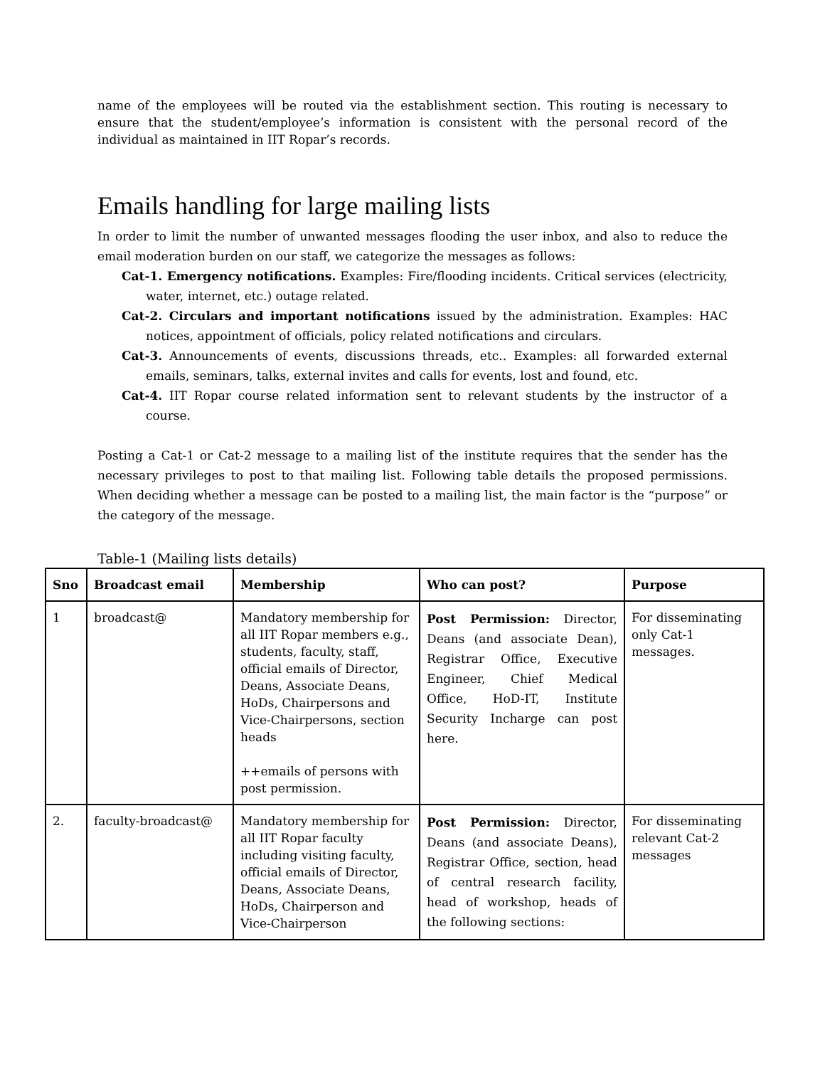name of the employees will be routed via the establishment section. This routing is necessary to ensure that the student/employee’s information is consistent with the personal record of the individual as maintained in IIT Ropar’s records.
Emails handling for large mailing lists
In order to limit the number of unwanted messages flooding the user inbox, and also to reduce the email moderation burden on our staff, we categorize the messages as follows:
Cat-1. Emergency notifications. Examples: Fire/flooding incidents. Critical services (electricity, water, internet, etc.) outage related.
Cat-2. Circulars and important notifications issued by the administration. Examples: HAC notices, appointment of officials, policy related notifications and circulars.
Cat-3. Announcements of events, discussions threads, etc.. Examples: all forwarded external emails, seminars, talks, external invites and calls for events, lost and found, etc.
Cat-4. IIT Ropar course related information sent to relevant students by the instructor of a course.
Posting a Cat-1 or Cat-2 message to a mailing list of the institute requires that the sender has the necessary privileges to post to that mailing list. Following table details the proposed permissions. When deciding whether a message can be posted to a mailing list, the main factor is the “purpose” or the category of the message.
Table-1 (Mailing lists details)
| Sno | Broadcast email | Membership | Who can post? | Purpose |
| --- | --- | --- | --- | --- |
| 1 | broadcast@ | Mandatory membership for all IIT Ropar members e.g., students, faculty, staff, official emails of Director, Deans, Associate Deans, HoDs, Chairpersons and Vice-Chairpersons, section heads ++emails of persons with post permission. | Post Permission: Director, Deans (and associate Dean), Registrar Office, Executive Engineer, Chief Medical Office, HoD-IT, Institute Security Incharge can post here. | For disseminating only Cat-1 messages. |
| 2. | faculty-broadcast@ | Mandatory membership for all IIT Ropar faculty including visiting faculty, official emails of Director, Deans, Associate Deans, HoDs, Chairperson and Vice-Chairperson | Post Permission: Director, Deans (and associate Deans), Registrar Office, section, head of central research facility, head of workshop, heads of the following sections: | For disseminating relevant Cat-2 messages |